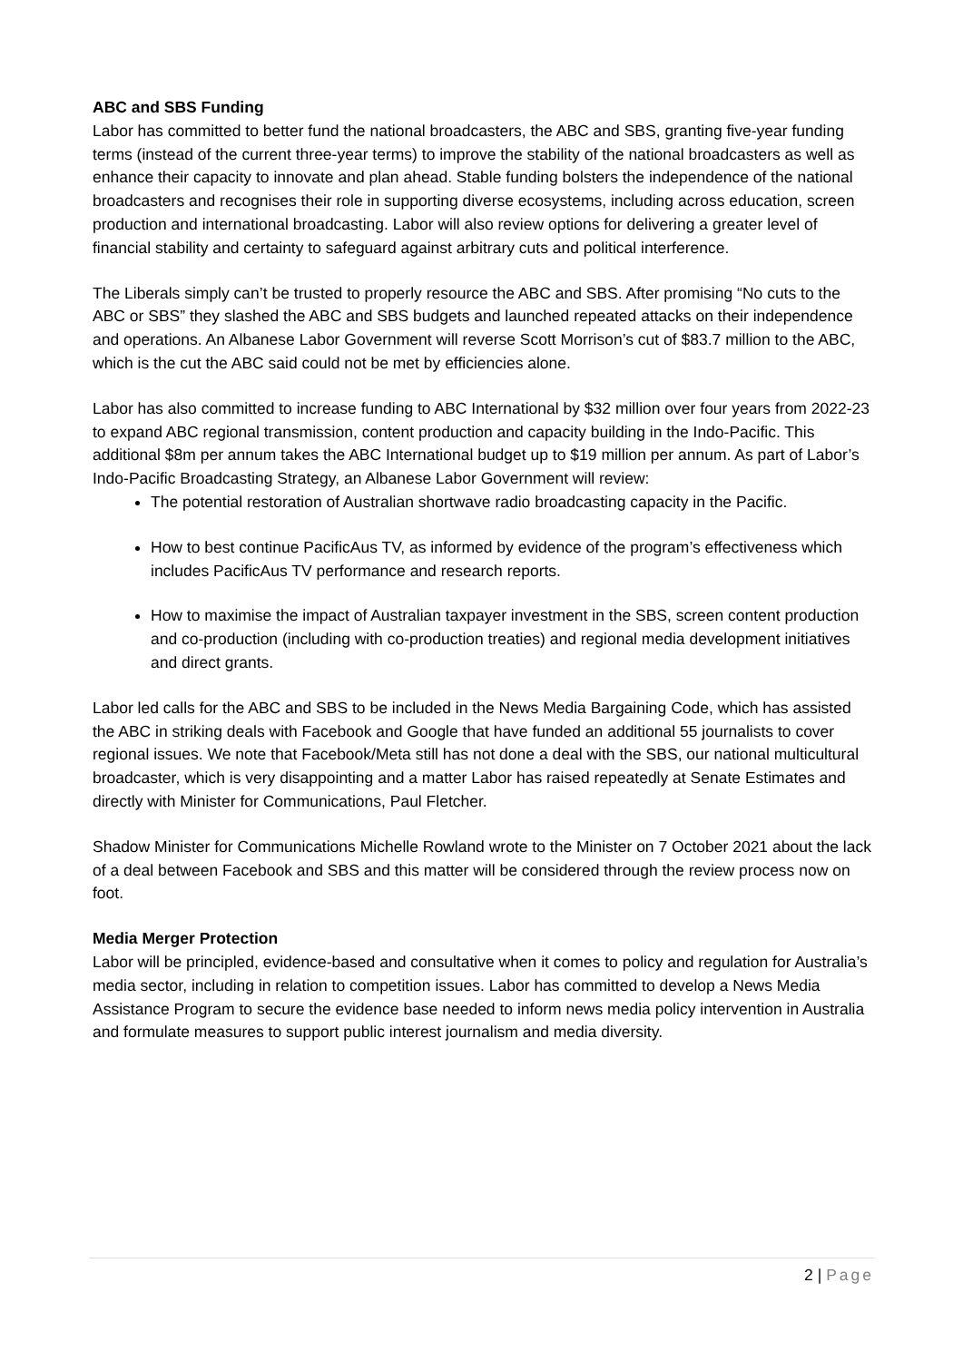ABC and SBS Funding
Labor has committed to better fund the national broadcasters, the ABC and SBS, granting five-year funding terms (instead of the current three-year terms) to improve the stability of the national broadcasters as well as enhance their capacity to innovate and plan ahead. Stable funding bolsters the independence of the national broadcasters and recognises their role in supporting diverse ecosystems, including across education, screen production and international broadcasting. Labor will also review options for delivering a greater level of financial stability and certainty to safeguard against arbitrary cuts and political interference.
The Liberals simply can’t be trusted to properly resource the ABC and SBS. After promising “No cuts to the ABC or SBS” they slashed the ABC and SBS budgets and launched repeated attacks on their independence and operations. An Albanese Labor Government will reverse Scott Morrison’s cut of $83.7 million to the ABC, which is the cut the ABC said could not be met by efficiencies alone.
Labor has also committed to increase funding to ABC International by $32 million over four years from 2022-23 to expand ABC regional transmission, content production and capacity building in the Indo-Pacific. This additional $8m per annum takes the ABC International budget up to $19 million per annum. As part of Labor’s Indo-Pacific Broadcasting Strategy, an Albanese Labor Government will review:
The potential restoration of Australian shortwave radio broadcasting capacity in the Pacific.
How to best continue PacificAus TV, as informed by evidence of the program’s effectiveness which includes PacificAus TV performance and research reports.
How to maximise the impact of Australian taxpayer investment in the SBS, screen content production and co-production (including with co-production treaties) and regional media development initiatives and direct grants.
Labor led calls for the ABC and SBS to be included in the News Media Bargaining Code, which has assisted the ABC in striking deals with Facebook and Google that have funded an additional 55 journalists to cover regional issues. We note that Facebook/Meta still has not done a deal with the SBS, our national multicultural broadcaster, which is very disappointing and a matter Labor has raised repeatedly at Senate Estimates and directly with Minister for Communications, Paul Fletcher.
Shadow Minister for Communications Michelle Rowland wrote to the Minister on 7 October 2021 about the lack of a deal between Facebook and SBS and this matter will be considered through the review process now on foot.
Media Merger Protection
Labor will be principled, evidence-based and consultative when it comes to policy and regulation for Australia’s media sector, including in relation to competition issues. Labor has committed to develop a News Media Assistance Program to secure the evidence base needed to inform news media policy intervention in Australia and formulate measures to support public interest journalism and media diversity.
2 | Page